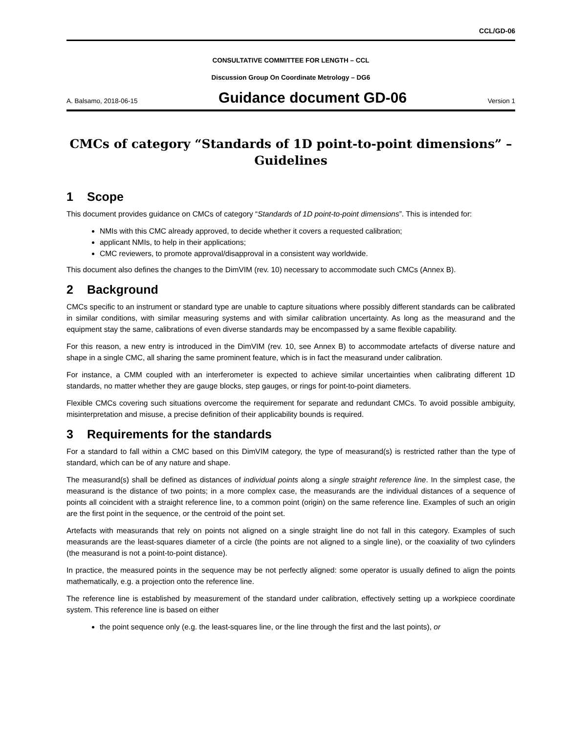CCL/GD-06
CONSULTATIVE COMMITTEE FOR LENGTH – CCL
Discussion Group On Coordinate Metrology – DG6
A. Balsamo, 2018-06-15 Guidance document GD-06 Version 1
CMCs of category “Standards of 1D point-to-point dimensions” – Guidelines
1 Scope
This document provides guidance on CMCs of category “Standards of 1D point-to-point dimensions”. This is intended for:
NMIs with this CMC already approved, to decide whether it covers a requested calibration;
applicant NMIs, to help in their applications;
CMC reviewers, to promote approval/disapproval in a consistent way worldwide.
This document also defines the changes to the DimVIM (rev. 10) necessary to accommodate such CMCs (Annex B).
2 Background
CMCs specific to an instrument or standard type are unable to capture situations where possibly different standards can be calibrated in similar conditions, with similar measuring systems and with similar calibration uncertainty. As long as the measurand and the equipment stay the same, calibrations of even diverse standards may be encompassed by a same flexible capability.
For this reason, a new entry is introduced in the DimVIM (rev. 10, see Annex B) to accommodate artefacts of diverse nature and shape in a single CMC, all sharing the same prominent feature, which is in fact the measurand under calibration.
For instance, a CMM coupled with an interferometer is expected to achieve similar uncertainties when calibrating different 1D standards, no matter whether they are gauge blocks, step gauges, or rings for point-to-point diameters.
Flexible CMCs covering such situations overcome the requirement for separate and redundant CMCs. To avoid possible ambiguity, misinterpretation and misuse, a precise definition of their applicability bounds is required.
3 Requirements for the standards
For a standard to fall within a CMC based on this DimVIM category, the type of measurand(s) is restricted rather than the type of standard, which can be of any nature and shape.
The measurand(s) shall be defined as distances of individual points along a single straight reference line. In the simplest case, the measurand is the distance of two points; in a more complex case, the measurands are the individual distances of a sequence of points all coincident with a straight reference line, to a common point (origin) on the same reference line. Examples of such an origin are the first point in the sequence, or the centroid of the point set.
Artefacts with measurands that rely on points not aligned on a single straight line do not fall in this category. Examples of such measurands are the least-squares diameter of a circle (the points are not aligned to a single line), or the coaxiality of two cylinders (the measurand is not a point-to-point distance).
In practice, the measured points in the sequence may be not perfectly aligned: some operator is usually defined to align the points mathematically, e.g. a projection onto the reference line.
The reference line is established by measurement of the standard under calibration, effectively setting up a workpiece coordinate system. This reference line is based on either
the point sequence only (e.g. the least-squares line, or the line through the first and the last points), or